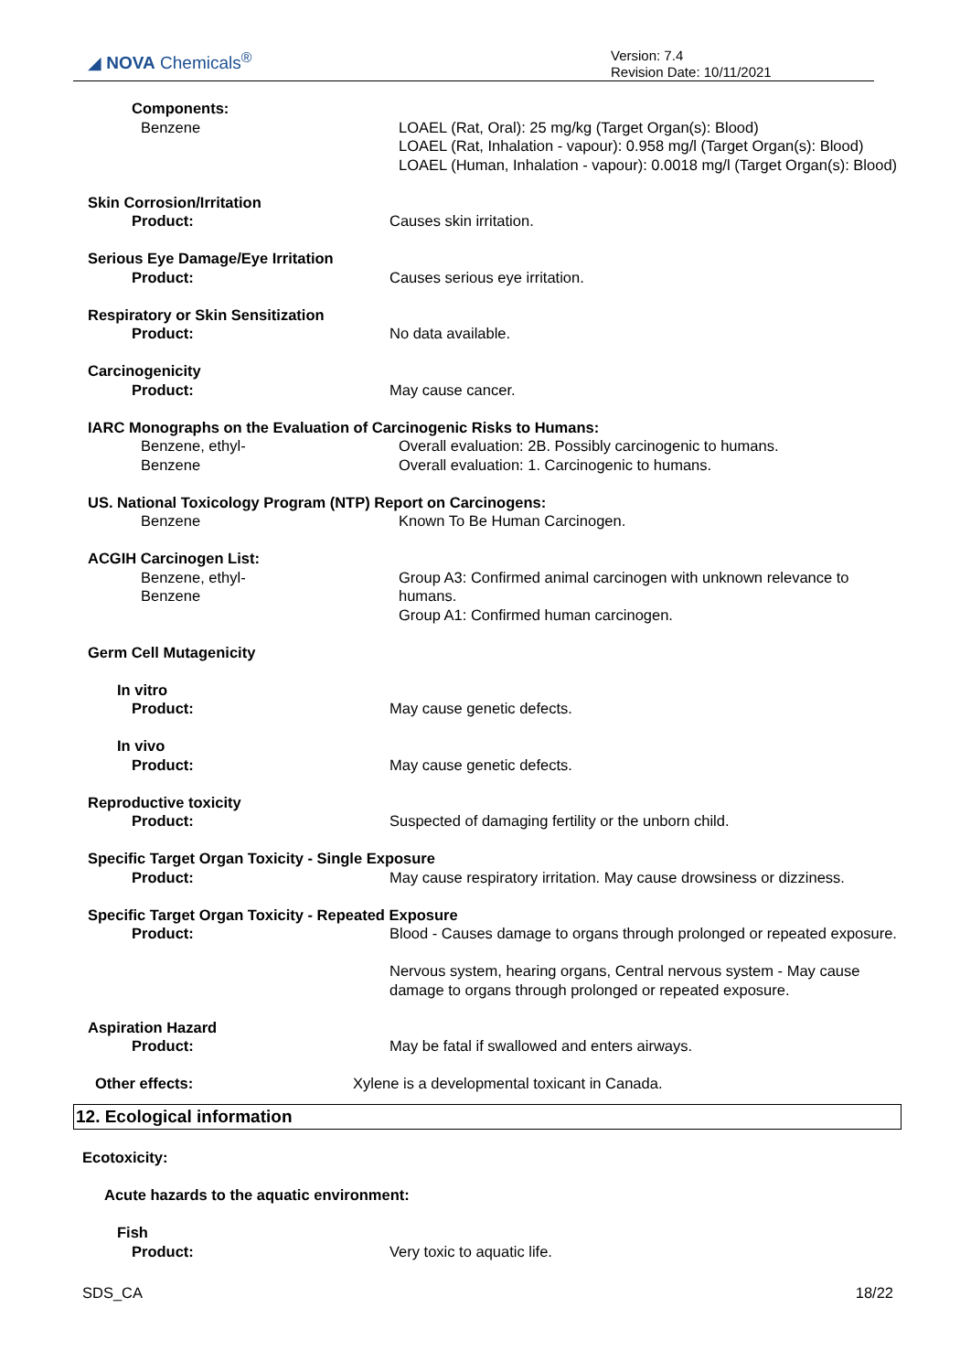◢ NOVA Chemicals<sup>®</sup>
Version: 7.4
Revision Date: 10/11/2021
Components:
Benzene LOAEL (Rat, Oral): 25 mg/kg (Target Organ(s): Blood)
LOAEL (Rat, Inhalation - vapour): 0.958 mg/l (Target Organ(s): Blood)
LOAEL (Human, Inhalation - vapour): 0.0018 mg/l (Target Organ(s): Blood)
Skin Corrosion/Irritation
Product:
Causes skin irritation.
Serious Eye Damage/Eye Irritation
Product:
Causes serious eye irritation.
Respiratory or Skin Sensitization
Product:
No data available.
Carcinogenicity
Product:
May cause cancer.
IARC Monographs on the Evaluation of Carcinogenic Risks to Humans:
Benzene, ethyl-
Benzene
Overall evaluation: 2B. Possibly carcinogenic to humans.
Overall evaluation: 1. Carcinogenic to humans.
US. National Toxicology Program (NTP) Report on Carcinogens:
Benzene Known To Be Human Carcinogen.
ACGIH Carcinogen List:
Benzene, ethyl-
Benzene
Group A3: Confirmed animal carcinogen with unknown relevance to humans.
Group A1: Confirmed human carcinogen.
Germ Cell Mutagenicity
In vitro
Product:
May cause genetic defects.
In vivo
Product:
May cause genetic defects.
Reproductive toxicity
Product:
Suspected of damaging fertility or the unborn child.
Specific Target Organ Toxicity - Single Exposure
Product:
May cause respiratory irritation. May cause drowsiness or dizziness.
Specific Target Organ Toxicity - Repeated Exposure
Product:
Blood - Causes damage to organs through prolonged or repeated exposure.
Nervous system, hearing organs, Central nervous system - May cause
damage to organs through prolonged or repeated exposure.
Aspiration Hazard
Product:
May be fatal if swallowed and enters airways.
Other effects:
Xylene is a developmental toxicant in Canada.
12. Ecological information
Ecotoxicity:
Acute hazards to the aquatic environment:
Fish
Product:
Very toxic to aquatic life.
SDS_CA 18/22